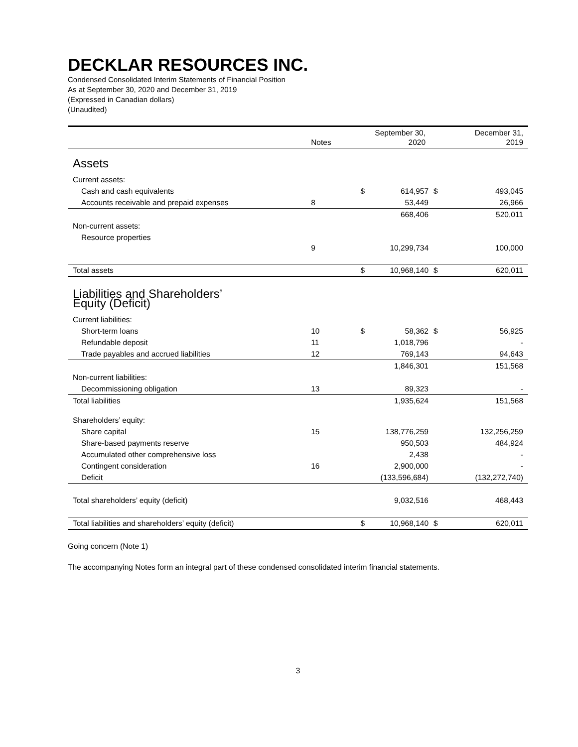DECKLAR RESOURCES INC.
Condensed Consolidated Interim Statements of Financial Position
As at September 30, 2020 and December 31, 2019
(Expressed in Canadian dollars)
(Unaudited)
| | Notes | September 30, 2020 | | | December 31, 2019 | |
| --- | --- | --- | --- | --- | --- | --- |
| Assets | | | | | | |
| Current assets: | | | | | | |
| Cash and cash equivalents | | | $ | 614,957 | $ | 493,045 |
| Accounts receivable and prepaid expenses | 8 | | | 53,449 | | 26,966 |
| | | | | 668,406 | | 520,011 |
| Non-current assets: | | | | | | |
| Resource properties | 9 | | | 10,299,734 | | 100,000 |
| Total assets | | | $ | 10,968,140 | $ | 620,011 |
| Liabilities and Shareholders’ Equity (Deficit) | | | | | | |
| Current liabilities: | | | | | | |
| Short-term loans | 10 | | $ | 58,362 | $ | 56,925 |
| Refundable deposit | 11 | | | 1,018,796 | | - |
| Trade payables and accrued liabilities | 12 | | | 769,143 | | 94,643 |
| | | | | 1,846,301 | | 151,568 |
| Non-current liabilities: | | | | | | |
| Decommissioning obligation | 13 | | | 89,323 | | - |
| Total liabilities | | | | 1,935,624 | | 151,568 |
| Shareholders’ equity: | | | | | | |
| Share capital | 15 | | | 138,776,259 | | 132,256,259 |
| Share-based payments reserve | | | | 950,503 | | 484,924 |
| Accumulated other comprehensive loss | | | | 2,438 | | - |
| Contingent consideration | 16 | | | 2,900,000 | | - |
| Deficit | | | | (133,596,684) | | (132,272,740) |
| Total shareholders’ equity (deficit) | | | | 9,032,516 | | 468,443 |
| Total liabilities and shareholders’ equity (deficit) | | | $ | 10,968,140 | $ | 620,011 |
Going concern (Note 1)
The accompanying Notes form an integral part of these condensed consolidated interim financial statements.
3